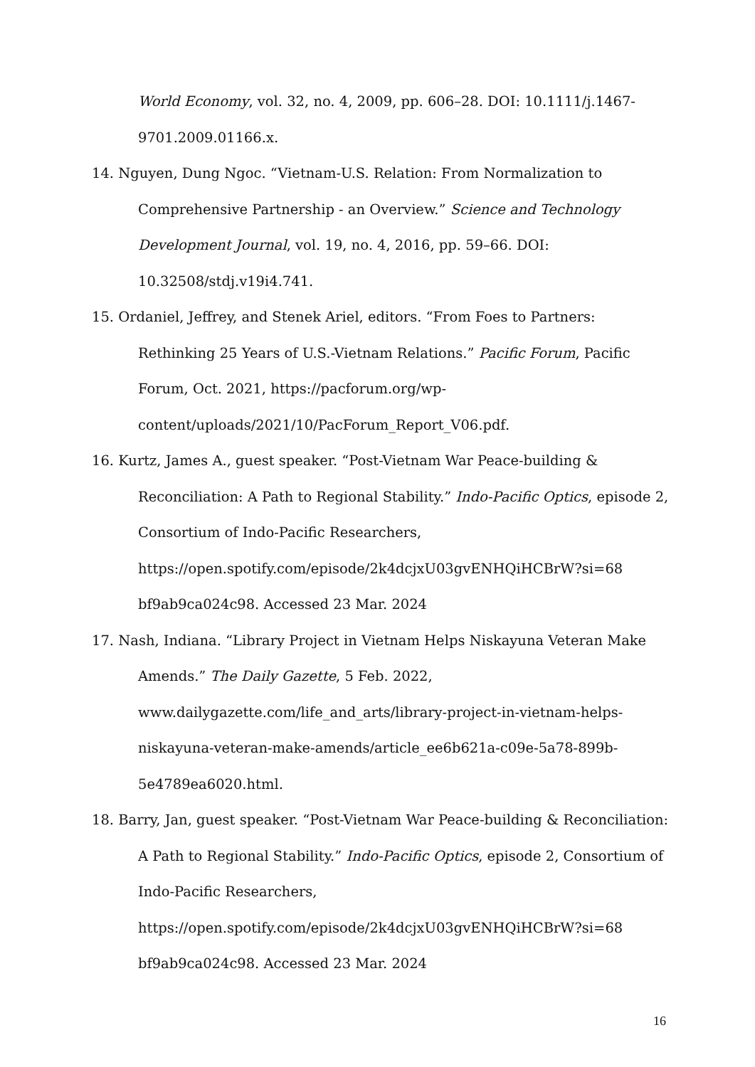World Economy, vol. 32, no. 4, 2009, pp. 606–28. DOI: 10.1111/j.1467-9701.2009.01166.x.
14. Nguyen, Dung Ngoc. “Vietnam-U.S. Relation: From Normalization to Comprehensive Partnership - an Overview.” Science and Technology Development Journal, vol. 19, no. 4, 2016, pp. 59–66. DOI: 10.32508/stdj.v19i4.741.
15. Ordaniel, Jeffrey, and Stenek Ariel, editors. “From Foes to Partners: Rethinking 25 Years of U.S.-Vietnam Relations.” Pacific Forum, Pacific Forum, Oct. 2021, https://pacforum.org/wp-content/uploads/2021/10/PacForum_Report_V06.pdf.
16. Kurtz, James A., guest speaker. “Post-Vietnam War Peace-building & Reconciliation: A Path to Regional Stability.” Indo-Pacific Optics, episode 2, Consortium of Indo-Pacific Researchers, https://open.spotify.com/episode/2k4dcjxU03gvENHQiHCBrW?si=68 bf9ab9ca024c98. Accessed 23 Mar. 2024
17. Nash, Indiana. “Library Project in Vietnam Helps Niskayuna Veteran Make Amends.” The Daily Gazette, 5 Feb. 2022, www.dailygazette.com/life_and_arts/library-project-in-vietnam-helps-niskayuna-veteran-make-amends/article_ee6b621a-c09e-5a78-899b-5e4789ea6020.html.
18. Barry, Jan, guest speaker. “Post-Vietnam War Peace-building & Reconciliation: A Path to Regional Stability.” Indo-Pacific Optics, episode 2, Consortium of Indo-Pacific Researchers, https://open.spotify.com/episode/2k4dcjxU03gvENHQiHCBrW?si=68 bf9ab9ca024c98. Accessed 23 Mar. 2024
16